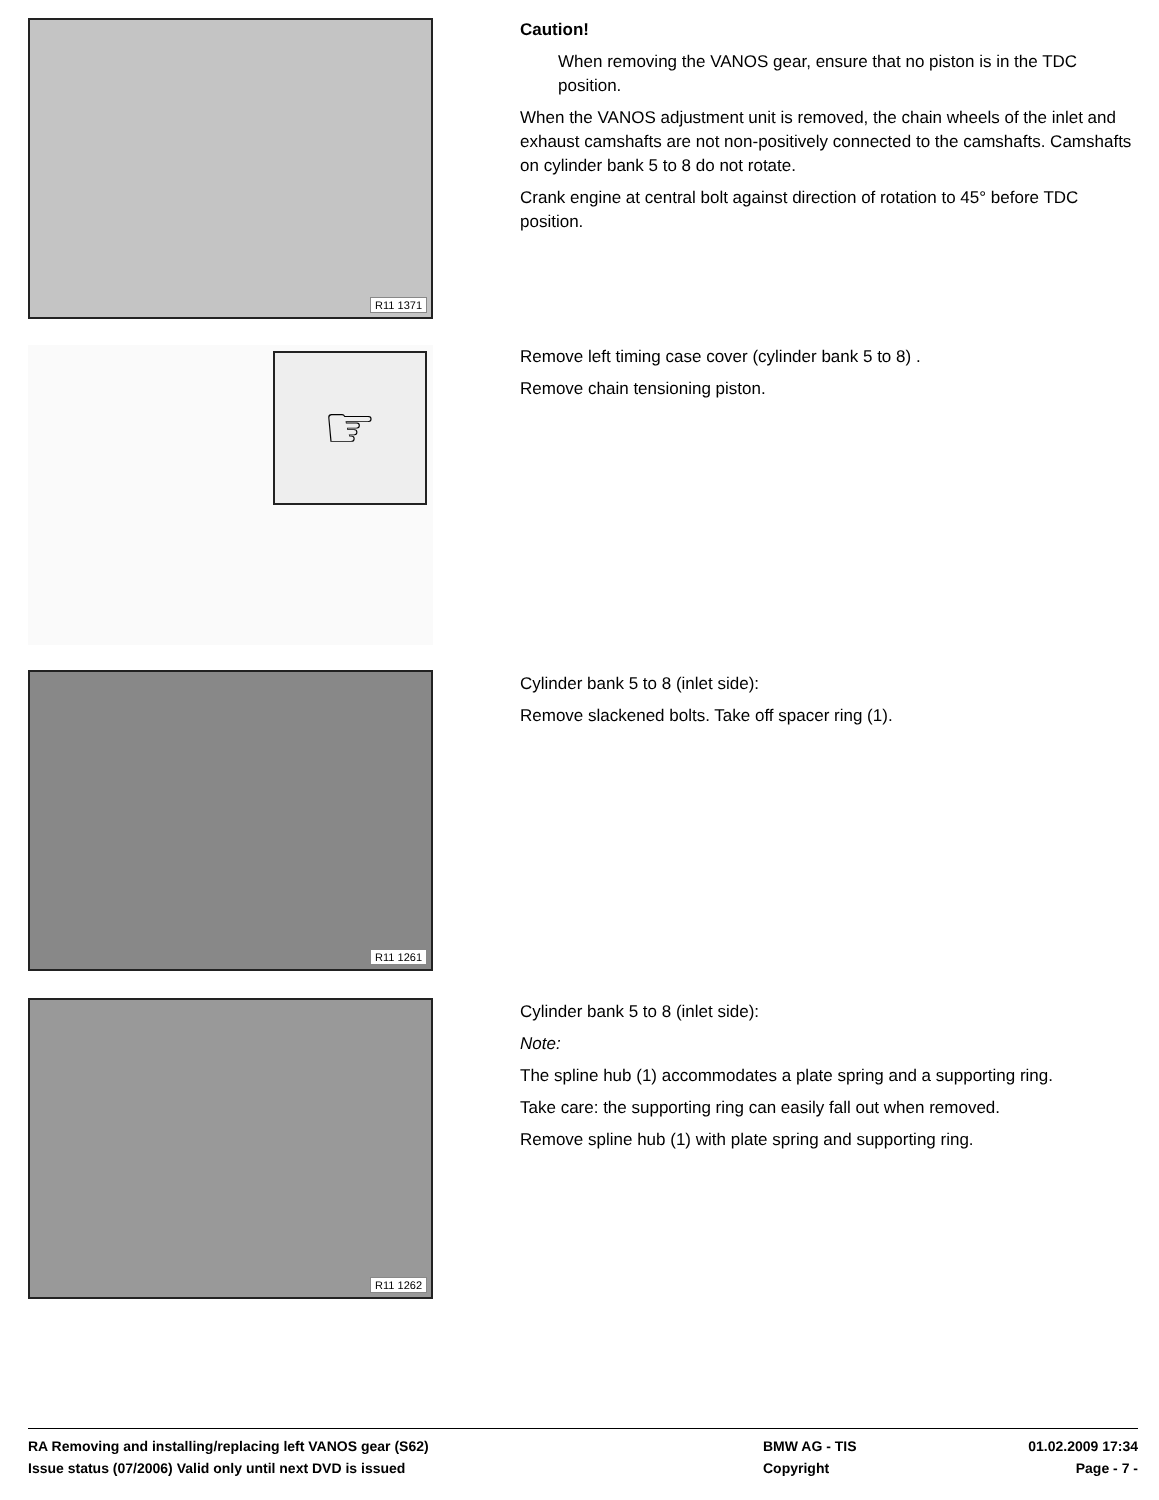R11 1371
Caution!
When removing the VANOS gear, ensure that no piston is in the TDC position.
When the VANOS adjustment unit is removed, the chain wheels of the inlet and exhaust camshafts are not non-positively connected to the camshafts. Camshafts on cylinder bank 5 to 8 do not rotate.
Crank engine at central bolt against direction of rotation to 45° before TDC position.
☞
Remove left timing case cover (cylinder bank 5 to 8) .
Remove chain tensioning piston.
R11 1261
Cylinder bank 5 to 8 (inlet side):
Remove slackened bolts. Take off spacer ring (1).
R11 1262
Cylinder bank 5 to 8 (inlet side):
Note:
The spline hub (1) accommodates a plate spring and a supporting ring.
Take care: the supporting ring can easily fall out when removed.
Remove spline hub (1) with plate spring and supporting ring.
RA Removing and installing/replacing left VANOS gear (S62) BMW AG - TIS 01.02.2009 17:34
Issue status (07/2006) Valid only until next DVD is issued Copyright Page - 7 -